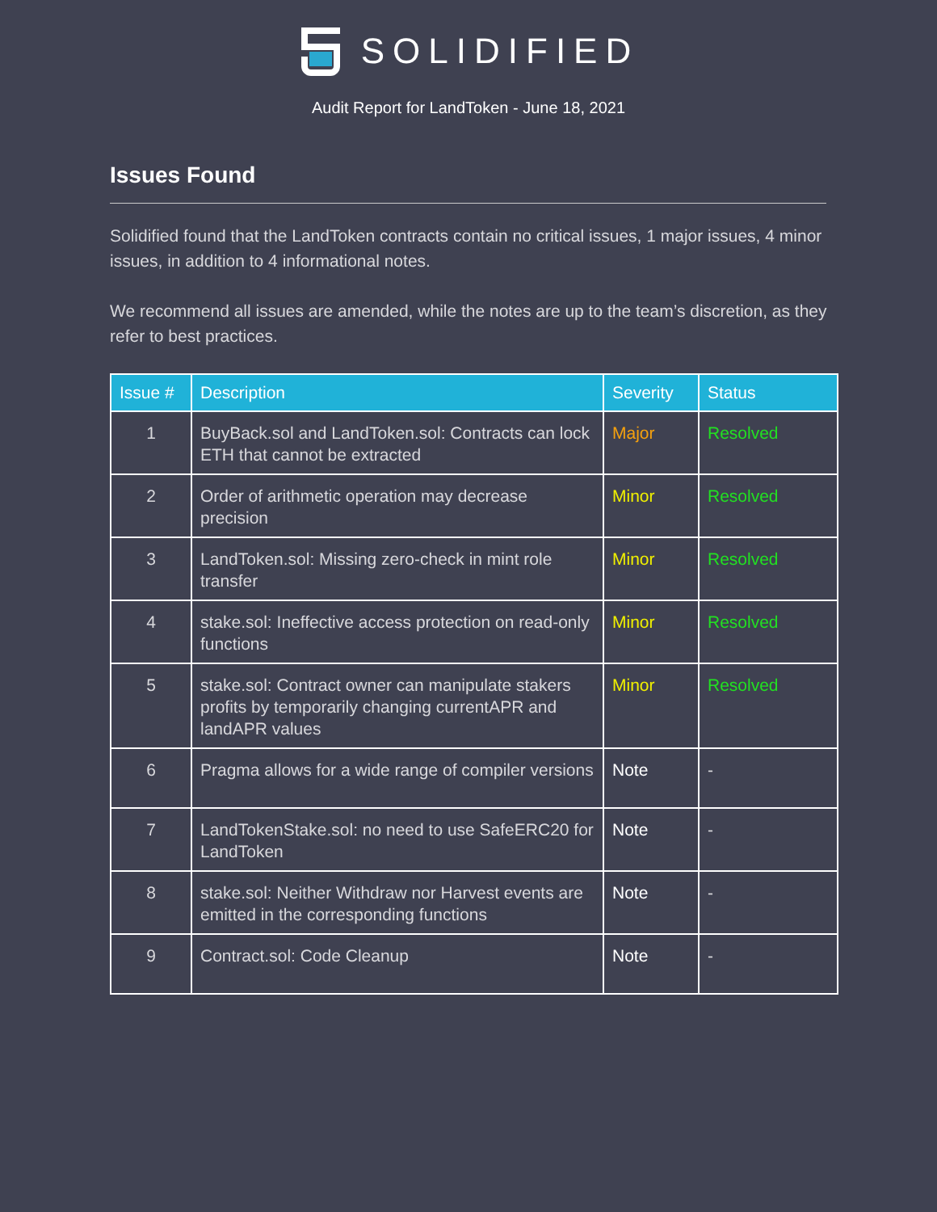SOLIDIFIED
Audit Report for LandToken - June 18, 2021
Issues Found
Solidified found that the LandToken contracts contain no critical issues, 1 major issues, 4 minor issues, in addition to 4 informational notes.
We recommend all issues are amended, while the notes are up to the team’s discretion, as they refer to best practices.
| Issue # | Description | Severity | Status |
| --- | --- | --- | --- |
| 1 | BuyBack.sol and LandToken.sol: Contracts can lock ETH that cannot be extracted | Major | Resolved |
| 2 | Order of arithmetic operation may decrease precision | Minor | Resolved |
| 3 | LandToken.sol: Missing zero-check in mint role transfer | Minor | Resolved |
| 4 | stake.sol: Ineffective access protection on read-only functions | Minor | Resolved |
| 5 | stake.sol: Contract owner can manipulate stakers profits by temporarily changing currentAPR and landAPR values | Minor | Resolved |
| 6 | Pragma allows for a wide range of compiler versions | Note | - |
| 7 | LandTokenStake.sol: no need to use SafeERC20 for LandToken | Note | - |
| 8 | stake.sol: Neither Withdraw nor Harvest events are emitted in the corresponding functions | Note | - |
| 9 | Contract.sol: Code Cleanup | Note | - |